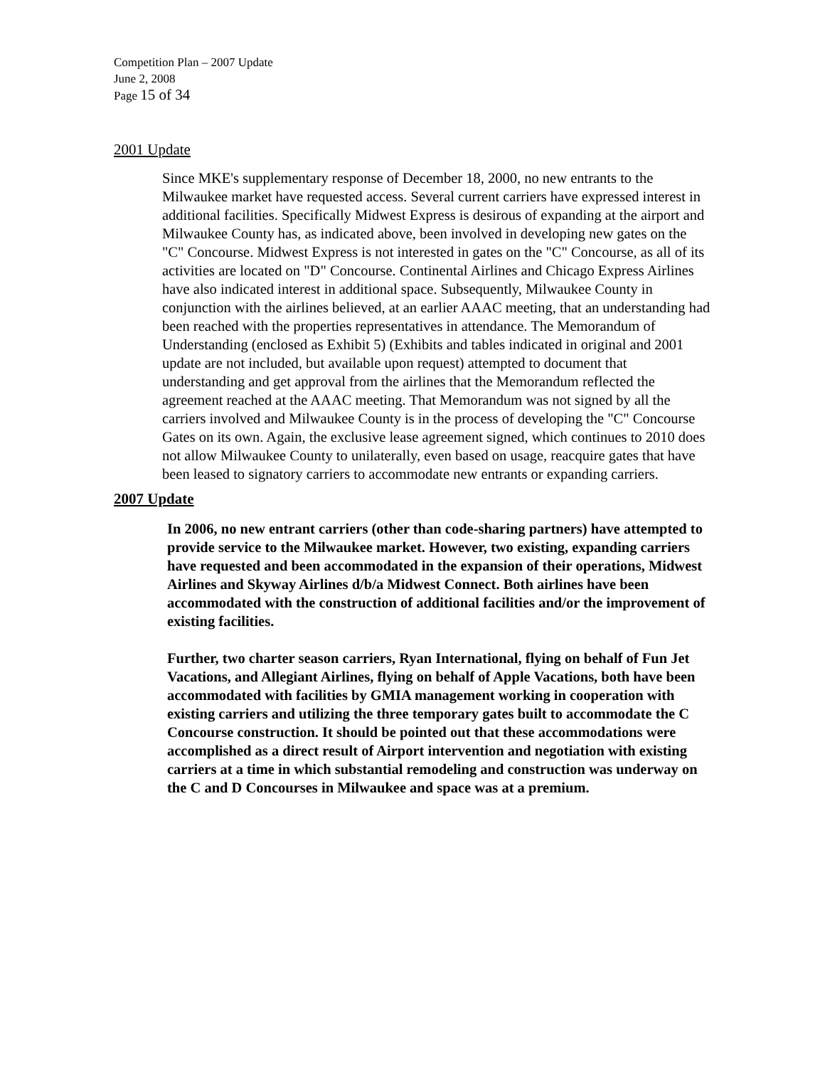Competition Plan – 2007 Update
June 2, 2008
Page 15 of 34
2001 Update
Since MKE's supplementary response of December 18, 2000, no new entrants to the Milwaukee market have requested access. Several current carriers have expressed interest in additional facilities. Specifically Midwest Express is desirous of expanding at the airport and Milwaukee County has, as indicated above, been involved in developing new gates on the "C" Concourse. Midwest Express is not interested in gates on the "C" Concourse, as all of its activities are located on "D" Concourse. Continental Airlines and Chicago Express Airlines have also indicated interest in additional space. Subsequently, Milwaukee County in conjunction with the airlines believed, at an earlier AAAC meeting, that an understanding had been reached with the properties representatives in attendance. The Memorandum of Understanding (enclosed as Exhibit 5) (Exhibits and tables indicated in original and 2001 update are not included, but available upon request) attempted to document that understanding and get approval from the airlines that the Memorandum reflected the agreement reached at the AAAC meeting. That Memorandum was not signed by all the carriers involved and Milwaukee County is in the process of developing the "C" Concourse Gates on its own. Again, the exclusive lease agreement signed, which continues to 2010 does not allow Milwaukee County to unilaterally, even based on usage, reacquire gates that have been leased to signatory carriers to accommodate new entrants or expanding carriers.
2007 Update
In 2006, no new entrant carriers (other than code-sharing partners) have attempted to provide service to the Milwaukee market. However, two existing, expanding carriers have requested and been accommodated in the expansion of their operations, Midwest Airlines and Skyway Airlines d/b/a Midwest Connect. Both airlines have been accommodated with the construction of additional facilities and/or the improvement of existing facilities.
Further, two charter season carriers, Ryan International, flying on behalf of Fun Jet Vacations, and Allegiant Airlines, flying on behalf of Apple Vacations, both have been accommodated with facilities by GMIA management working in cooperation with existing carriers and utilizing the three temporary gates built to accommodate the C Concourse construction. It should be pointed out that these accommodations were accomplished as a direct result of Airport intervention and negotiation with existing carriers at a time in which substantial remodeling and construction was underway on the C and D Concourses in Milwaukee and space was at a premium.